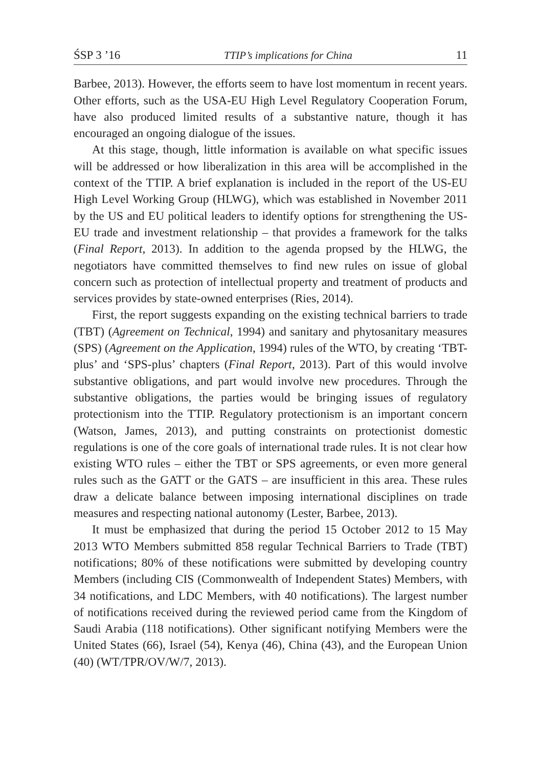ŚSP 3 ’16 TTIP’s implications for China 11
Barbee, 2013). However, the efforts seem to have lost momentum in recent years. Other efforts, such as the USA-EU High Level Regulatory Cooperation Forum, have also produced limited results of a substantive nature, though it has encouraged an ongoing dialogue of the issues.
At this stage, though, little information is available on what specific issues will be addressed or how liberalization in this area will be accomplished in the context of the TTIP. A brief explanation is included in the report of the US-EU High Level Working Group (HLWG), which was established in November 2011 by the US and EU political leaders to identify options for strengthening the US-EU trade and investment relationship – that provides a framework for the talks (Final Report, 2013). In addition to the agenda propsed by the HLWG, the negotiators have committed themselves to find new rules on issue of global concern such as protection of intellectual property and treatment of products and services provides by state-owned enterprises (Ries, 2014).
First, the report suggests expanding on the existing technical barriers to trade (TBT) (Agreement on Technical, 1994) and sanitary and phytosanitary measures (SPS) (Agreement on the Application, 1994) rules of the WTO, by creating ‘TBT-plus’ and ‘SPS-plus’ chapters (Final Report, 2013). Part of this would involve substantive obligations, and part would involve new procedures. Through the substantive obligations, the parties would be bringing issues of regulatory protectionism into the TTIP. Regulatory protectionism is an important concern (Watson, James, 2013), and putting constraints on protectionist domestic regulations is one of the core goals of international trade rules. It is not clear how existing WTO rules – either the TBT or SPS agreements, or even more general rules such as the GATT or the GATS – are insufficient in this area. These rules draw a delicate balance between imposing international disciplines on trade measures and respecting national autonomy (Lester, Barbee, 2013).
It must be emphasized that during the period 15 October 2012 to 15 May 2013 WTO Members submitted 858 regular Technical Barriers to Trade (TBT) notifications; 80% of these notifications were submitted by developing country Members (including CIS (Commonwealth of Independent States) Members, with 34 notifications, and LDC Members, with 40 notifications). The largest number of notifications received during the reviewed period came from the Kingdom of Saudi Arabia (118 notifications). Other significant notifying Members were the United States (66), Israel (54), Kenya (46), China (43), and the European Union (40) (WT/TPR/OV/W/7, 2013).